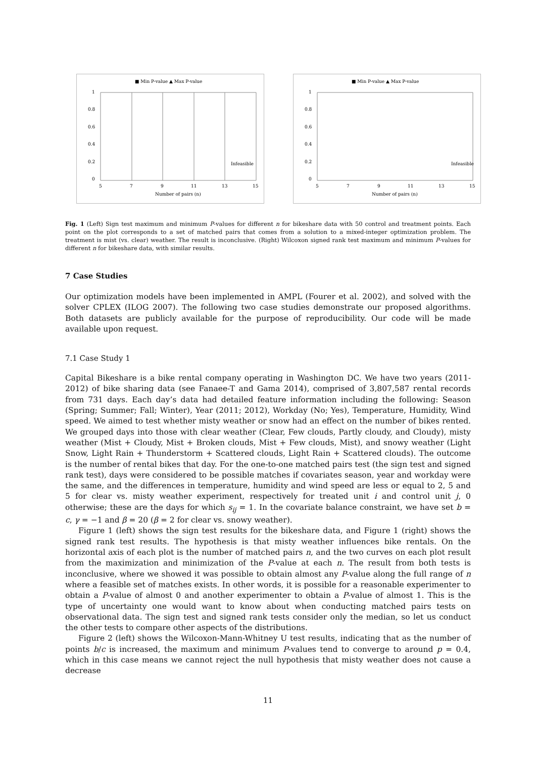■ Min P-value ▲ Max P-value
1
0.8
0.6
0.4
0.2
0
5
7
9
11
13
15
Number of pairs (n)
Infeasible
■ Min P-value ▲ Max P-value
1
0.8
0.6
0.4
0.2
0
5
7
9
11
13
15
Number of pairs (n)
Infeasible
Fig. 1 (Left) Sign test maximum and minimum P-values for different n for bikeshare data with 50 control and treatment points. Each point on the plot corresponds to a set of matched pairs that comes from a solution to a mixed-integer optimization problem. The treatment is mist (vs. clear) weather. The result is inconclusive. (Right) Wilcoxon signed rank test maximum and minimum P-values for different n for bikeshare data, with similar results.
7 Case Studies
Our optimization models have been implemented in AMPL (Fourer et al. 2002), and solved with the solver CPLEX (ILOG 2007). The following two case studies demonstrate our proposed algorithms. Both datasets are publicly available for the purpose of reproducibility. Our code will be made available upon request.
7.1 Case Study 1
Capital Bikeshare is a bike rental company operating in Washington DC. We have two years (2011-2012) of bike sharing data (see Fanaee-T and Gama 2014), comprised of 3,807,587 rental records from 731 days. Each day’s data had detailed feature information including the following: Season (Spring; Summer; Fall; Winter), Year (2011; 2012), Workday (No; Yes), Temperature, Humidity, Wind speed. We aimed to test whether misty weather or snow had an effect on the number of bikes rented. We grouped days into those with clear weather (Clear, Few clouds, Partly cloudy, and Cloudy), misty weather (Mist + Cloudy, Mist + Broken clouds, Mist + Few clouds, Mist), and snowy weather (Light Snow, Light Rain + Thunderstorm + Scattered clouds, Light Rain + Scattered clouds). The outcome is the number of rental bikes that day. For the one-to-one matched pairs test (the sign test and signed rank test), days were considered to be possible matches if covariates season, year and workday were the same, and the differences in temperature, humidity and wind speed are less or equal to 2, 5 and 5 for clear vs. misty weather experiment, respectively for treated unit i and control unit j, 0 otherwise; these are the days for which s<sub>ij</sub> = 1. In the covariate balance constraint, we have set b = c, γ = −1 and β = 20 (β = 2 for clear vs. snowy weather).
Figure 1 (left) shows the sign test results for the bikeshare data, and Figure 1 (right) shows the signed rank test results. The hypothesis is that misty weather influences bike rentals. On the horizontal axis of each plot is the number of matched pairs n, and the two curves on each plot result from the maximization and minimization of the P-value at each n. The result from both tests is inconclusive, where we showed it was possible to obtain almost any P-value along the full range of n where a feasible set of matches exists. In other words, it is possible for a reasonable experimenter to obtain a P-value of almost 0 and another experimenter to obtain a P-value of almost 1. This is the type of uncertainty one would want to know about when conducting matched pairs tests on observational data. The sign test and signed rank tests consider only the median, so let us conduct the other tests to compare other aspects of the distributions.
Figure 2 (left) shows the Wilcoxon-Mann-Whitney U test results, indicating that as the number of points b/c is increased, the maximum and minimum P-values tend to converge to around p = 0.4, which in this case means we cannot reject the null hypothesis that misty weather does not cause a decrease
11